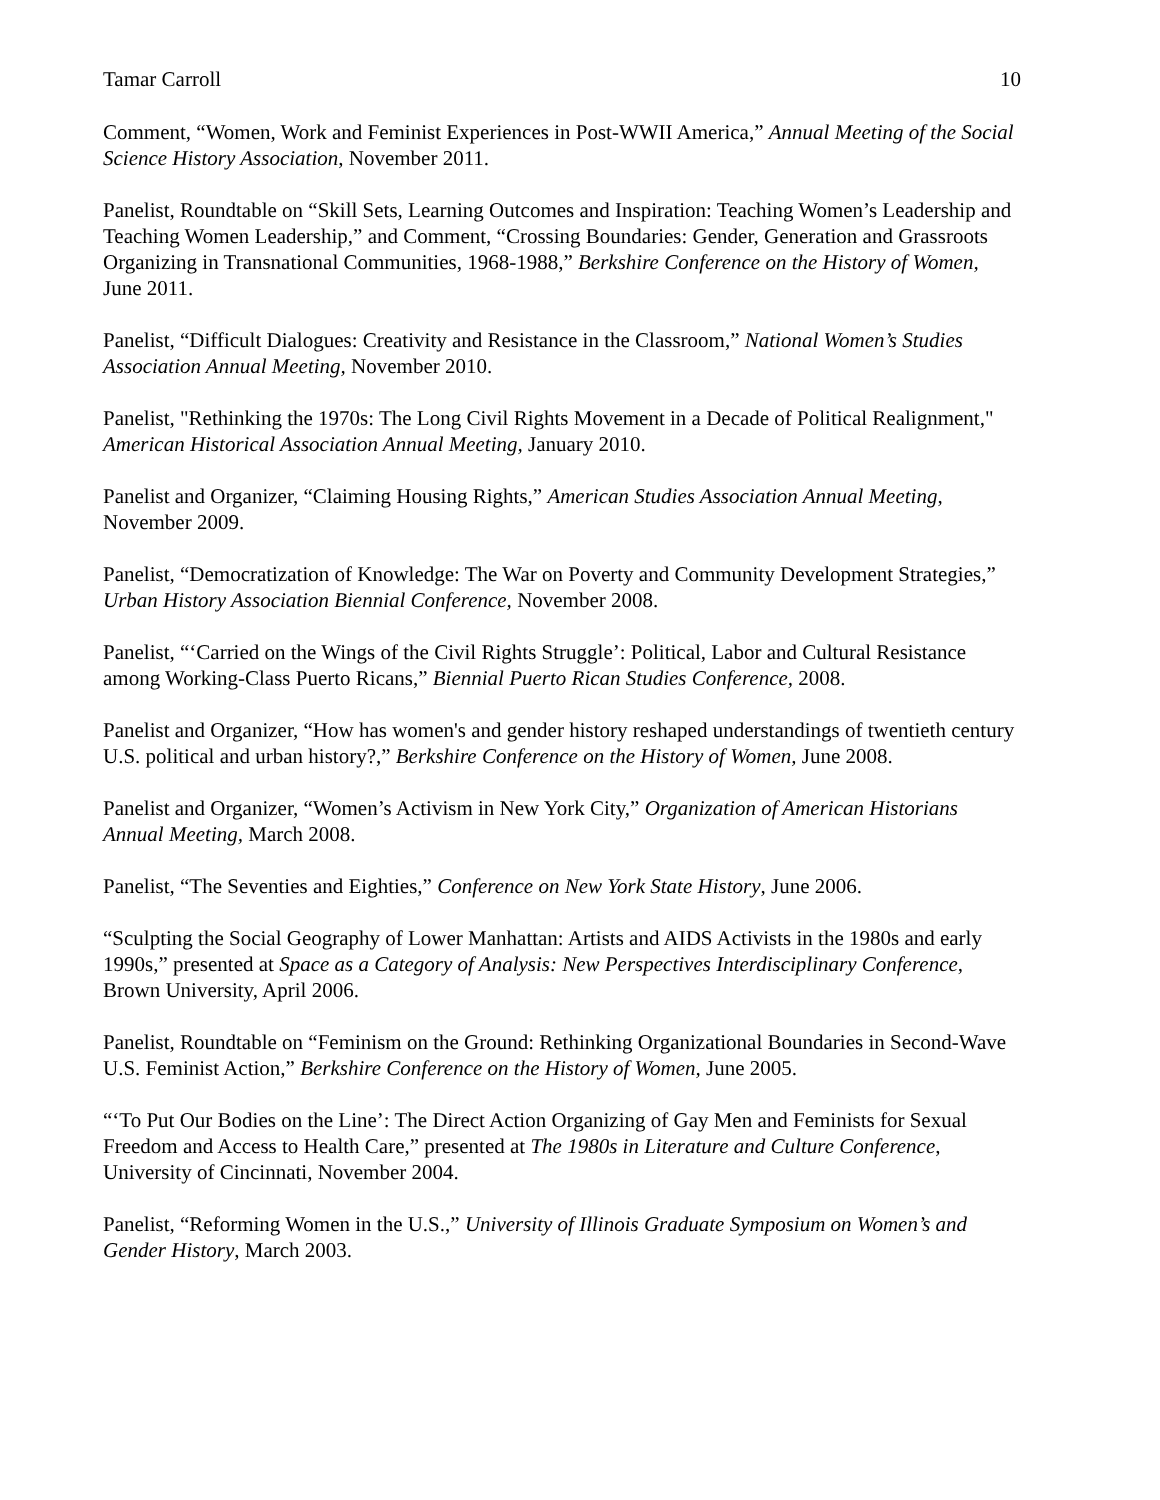Tamar Carroll 10
Comment, “Women, Work and Feminist Experiences in Post-WWII America,” Annual Meeting of the Social Science History Association, November 2011.
Panelist, Roundtable on “Skill Sets, Learning Outcomes and Inspiration: Teaching Women’s Leadership and Teaching Women Leadership,” and Comment, “Crossing Boundaries: Gender, Generation and Grassroots Organizing in Transnational Communities, 1968-1988,” Berkshire Conference on the History of Women, June 2011.
Panelist, “Difficult Dialogues: Creativity and Resistance in the Classroom,” National Women’s Studies Association Annual Meeting, November 2010.
Panelist, "Rethinking the 1970s: The Long Civil Rights Movement in a Decade of Political Realignment," American Historical Association Annual Meeting, January 2010.
Panelist and Organizer, “Claiming Housing Rights,” American Studies Association Annual Meeting, November 2009.
Panelist, “Democratization of Knowledge: The War on Poverty and Community Development Strategies,” Urban History Association Biennial Conference, November 2008.
Panelist, “‘Carried on the Wings of the Civil Rights Struggle’: Political, Labor and Cultural Resistance among Working-Class Puerto Ricans,” Biennial Puerto Rican Studies Conference, 2008.
Panelist and Organizer, “How has women's and gender history reshaped understandings of twentieth century U.S. political and urban history?,” Berkshire Conference on the History of Women, June 2008.
Panelist and Organizer, “Women’s Activism in New York City,” Organization of American Historians Annual Meeting, March 2008.
Panelist, “The Seventies and Eighties,” Conference on New York State History, June 2006.
“Sculpting the Social Geography of Lower Manhattan: Artists and AIDS Activists in the 1980s and early 1990s,” presented at Space as a Category of Analysis: New Perspectives Interdisciplinary Conference, Brown University, April 2006.
Panelist, Roundtable on “Feminism on the Ground: Rethinking Organizational Boundaries in Second-Wave U.S. Feminist Action,” Berkshire Conference on the History of Women, June 2005.
“‘To Put Our Bodies on the Line’: The Direct Action Organizing of Gay Men and Feminists for Sexual Freedom and Access to Health Care,” presented at The 1980s in Literature and Culture Conference, University of Cincinnati, November 2004.
Panelist, “Reforming Women in the U.S.,” University of Illinois Graduate Symposium on Women’s and Gender History, March 2003.